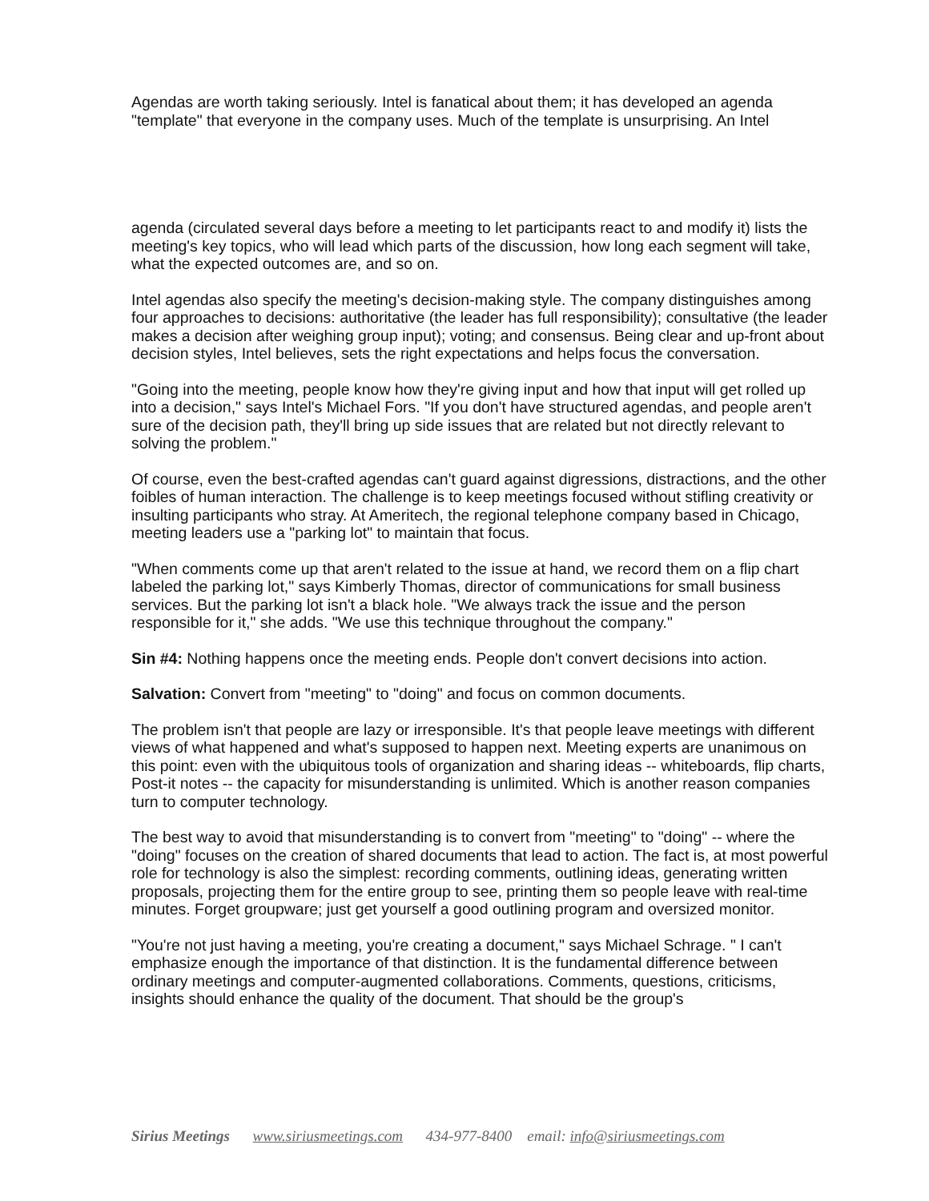Agendas are worth taking seriously. Intel is fanatical about them; it has developed an agenda "template" that everyone in the company uses. Much of the template is unsurprising. An Intel
agenda (circulated several days before a meeting to let participants react to and modify it) lists the meeting's key topics, who will lead which parts of the discussion, how long each segment will take, what the expected outcomes are, and so on.
Intel agendas also specify the meeting's decision-making style. The company distinguishes among four approaches to decisions: authoritative (the leader has full responsibility); consultative (the leader makes a decision after weighing group input); voting; and consensus. Being clear and up-front about decision styles, Intel believes, sets the right expectations and helps focus the conversation.
"Going into the meeting, people know how they're giving input and how that input will get rolled up into a decision," says Intel's Michael Fors. "If you don't have structured agendas, and people aren't sure of the decision path, they'll bring up side issues that are related but not directly relevant to solving the problem."
Of course, even the best-crafted agendas can't guard against digressions, distractions, and the other foibles of human interaction. The challenge is to keep meetings focused without stifling creativity or insulting participants who stray. At Ameritech, the regional telephone company based in Chicago, meeting leaders use a "parking lot" to maintain that focus.
"When comments come up that aren't related to the issue at hand, we record them on a flip chart labeled the parking lot," says Kimberly Thomas, director of communications for small business services. But the parking lot isn't a black hole. "We always track the issue and the person responsible for it," she adds. "We use this technique throughout the company."
Sin #4: Nothing happens once the meeting ends. People don't convert decisions into action.
Salvation: Convert from "meeting" to "doing" and focus on common documents.
The problem isn't that people are lazy or irresponsible. It's that people leave meetings with different views of what happened and what's supposed to happen next. Meeting experts are unanimous on this point: even with the ubiquitous tools of organization and sharing ideas -- whiteboards, flip charts, Post-it notes -- the capacity for misunderstanding is unlimited. Which is another reason companies turn to computer technology.
The best way to avoid that misunderstanding is to convert from "meeting" to "doing" -- where the "doing" focuses on the creation of shared documents that lead to action. The fact is, at most powerful role for technology is also the simplest: recording comments, outlining ideas, generating written proposals, projecting them for the entire group to see, printing them so people leave with real-time minutes. Forget groupware; just get yourself a good outlining program and oversized monitor.
"You're not just having a meeting, you're creating a document," says Michael Schrage. " I can't emphasize enough the importance of that distinction. It is the fundamental difference between ordinary meetings and computer-augmented collaborations. Comments, questions, criticisms, insights should enhance the quality of the document. That should be the group's
Sirius Meetings www.siriusmeetings.com 434-977-8400 email: info@siriusmeetings.com